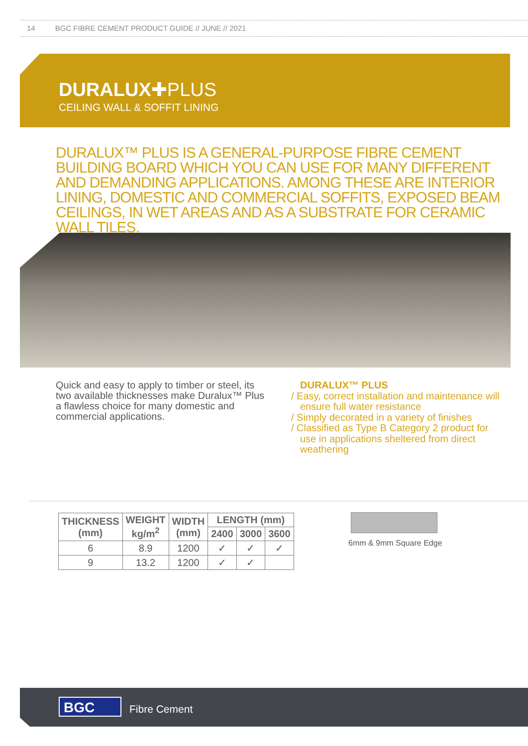14 BGC FIBRE CEMENT PRODUCT GUIDE // JUNE // 2021
DURALUX✚PLUS
CEILING WALL & SOFFIT LINING
DURALUX™ PLUS IS A GENERAL-PURPOSE FIBRE CEMENT BUILDING BOARD WHICH YOU CAN USE FOR MANY DIFFERENT AND DEMANDING APPLICATIONS. AMONG THESE ARE INTERIOR LINING, DOMESTIC AND COMMERCIAL SOFFITS, EXPOSED BEAM CEILINGS, IN WET AREAS AND AS A SUBSTRATE FOR CERAMIC WALL TILES.
Quick and easy to apply to timber or steel, its two available thicknesses make Duralux™ Plus a flawless choice for many domestic and commercial applications.
DURALUX™ PLUS
/ Easy, correct installation and maintenance will ensure full water resistance
/ Simply decorated in a variety of finishes
/ Classified as Type B Category 2 product for use in applications sheltered from direct weathering
| THICKNESS (mm) | WEIGHT kg/m<sup>2</sup> | WIDTH (mm) | LENGTH (mm) | | |
| --- | --- | --- | --- | --- | --- |
| | | | 2400 | 3000 | 3600 |
| 6 | 8.9 | 1200 | ✓ | ✓ | ✓ |
| 9 | 13.2 | 1200 | ✓ | ✓ | |
6mm & 9mm Square Edge
BGC Fibre Cement